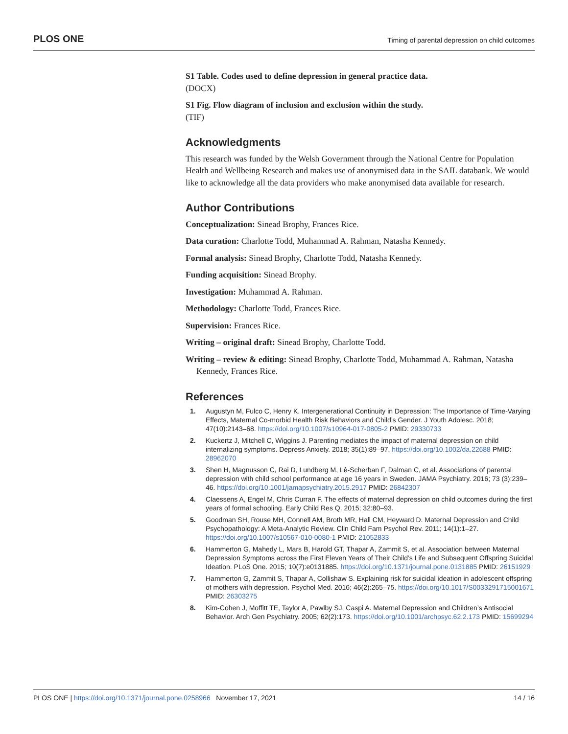PLOS ONE Timing of parental depression on child outcomes
S1 Table. Codes used to define depression in general practice data.
(DOCX)
S1 Fig. Flow diagram of inclusion and exclusion within the study.
(TIF)
Acknowledgments
This research was funded by the Welsh Government through the National Centre for Population Health and Wellbeing Research and makes use of anonymised data in the SAIL databank. We would like to acknowledge all the data providers who make anonymised data available for research.
Author Contributions
Conceptualization: Sinead Brophy, Frances Rice.
Data curation: Charlotte Todd, Muhammad A. Rahman, Natasha Kennedy.
Formal analysis: Sinead Brophy, Charlotte Todd, Natasha Kennedy.
Funding acquisition: Sinead Brophy.
Investigation: Muhammad A. Rahman.
Methodology: Charlotte Todd, Frances Rice.
Supervision: Frances Rice.
Writing – original draft: Sinead Brophy, Charlotte Todd.
Writing – review & editing: Sinead Brophy, Charlotte Todd, Muhammad A. Rahman, Natasha Kennedy, Frances Rice.
References
1. Augustyn M, Fulco C, Henry K. Intergenerational Continuity in Depression: The Importance of Time-Varying Effects, Maternal Co-morbid Health Risk Behaviors and Child’s Gender. J Youth Adolesc. 2018; 47(10):2143–68. https://doi.org/10.1007/s10964-017-0805-2 PMID: 29330733
2. Kuckertz J, Mitchell C, Wiggins J. Parenting mediates the impact of maternal depression on child internalizing symptoms. Depress Anxiety. 2018; 35(1):89–97. https://doi.org/10.1002/da.22688 PMID: 28962070
3. Shen H, Magnusson C, Rai D, Lundberg M, Lê-Scherban F, Dalman C, et al. Associations of parental depression with child school performance at age 16 years in Sweden. JAMA Psychiatry. 2016; 73 (3):239–46. https://doi.org/10.1001/jamapsychiatry.2015.2917 PMID: 26842307
4. Claessens A, Engel M, Chris Curran F. The effects of maternal depression on child outcomes during the first years of formal schooling. Early Child Res Q. 2015; 32:80–93.
5. Goodman SH, Rouse MH, Connell AM, Broth MR, Hall CM, Heyward D. Maternal Depression and Child Psychopathology: A Meta-Analytic Review. Clin Child Fam Psychol Rev. 2011; 14(1):1–27. https://doi.org/10.1007/s10567-010-0080-1 PMID: 21052833
6. Hammerton G, Mahedy L, Mars B, Harold GT, Thapar A, Zammit S, et al. Association between Maternal Depression Symptoms across the First Eleven Years of Their Child’s Life and Subsequent Offspring Suicidal Ideation. PLoS One. 2015; 10(7):e0131885. https://doi.org/10.1371/journal.pone.0131885 PMID: 26151929
7. Hammerton G, Zammit S, Thapar A, Collishaw S. Explaining risk for suicidal ideation in adolescent offspring of mothers with depression. Psychol Med. 2016; 46(2):265–75. https://doi.org/10.1017/S0033291715001671 PMID: 26303275
8. Kim-Cohen J, Moffitt TE, Taylor A, Pawlby SJ, Caspi A. Maternal Depression and Children’s Antisocial Behavior. Arch Gen Psychiatry. 2005; 62(2):173. https://doi.org/10.1001/archpsyc.62.2.173 PMID: 15699294
PLOS ONE | https://doi.org/10.1371/journal.pone.0258966 November 17, 2021 14 / 16